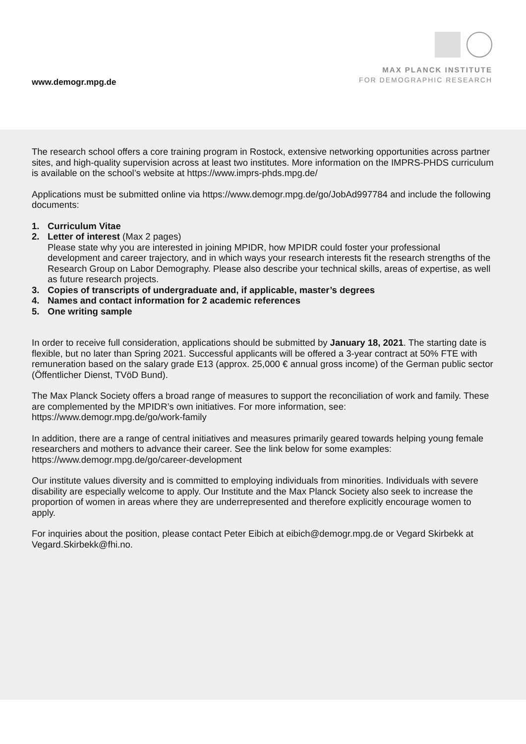www.demogr.mpg.de
MAX PLANCK INSTITUTE
FOR DEMOGRAPHIC RESEARCH
The research school offers a core training program in Rostock, extensive networking opportunities across partner sites, and high-quality supervision across at least two institutes. More information on the IMPRS-PHDS curriculum is available on the school’s website at https://www.imprs-phds.mpg.de/
Applications must be submitted online via https://www.demogr.mpg.de/go/JobAd997784 and include the following documents:
1. Curriculum Vitae
2. Letter of interest (Max 2 pages)
Please state why you are interested in joining MPIDR, how MPIDR could foster your professional development and career trajectory, and in which ways your research interests fit the research strengths of the Research Group on Labor Demography. Please also describe your technical skills, areas of expertise, as well as future research projects.
3. Copies of transcripts of undergraduate and, if applicable, master’s degrees
4. Names and contact information for 2 academic references
5. One writing sample
In order to receive full consideration, applications should be submitted by January 18, 2021. The starting date is flexible, but no later than Spring 2021. Successful applicants will be offered a 3-year contract at 50% FTE with remuneration based on the salary grade E13 (approx. 25,000 € annual gross income) of the German public sector (Öffentlicher Dienst, TVöD Bund).
The Max Planck Society offers a broad range of measures to support the reconciliation of work and family. These are complemented by the MPIDR’s own initiatives. For more information, see:
https://www.demogr.mpg.de/go/work-family
In addition, there are a range of central initiatives and measures primarily geared towards helping young female researchers and mothers to advance their career. See the link below for some examples:
https://www.demogr.mpg.de/go/career-development
Our institute values diversity and is committed to employing individuals from minorities. Individuals with severe disability are especially welcome to apply. Our Institute and the Max Planck Society also seek to increase the proportion of women in areas where they are underrepresented and therefore explicitly encourage women to apply.
For inquiries about the position, please contact Peter Eibich at eibich@demogr.mpg.de or Vegard Skirbekk at Vegard.Skirbekk@fhi.no.